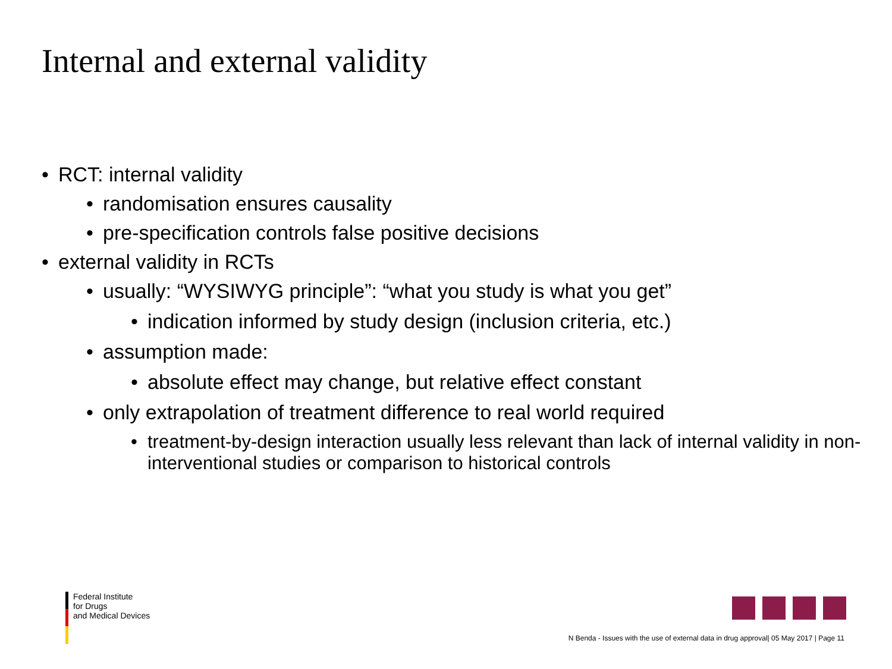Internal and external validity
• RCT: internal validity
• randomisation ensures causality
• pre-specification controls false positive decisions
• external validity in RCTs
• usually: “WYSIWYG principle”: “what you study is what you get”
• indication informed by study design (inclusion criteria, etc.)
• assumption made:
• absolute effect may change, but relative effect constant
• only extrapolation of treatment difference to real world required
• treatment-by-design interaction usually less relevant than lack of internal validity in non-interventional studies or comparison to historical controls
Federal Institute
for Drugs
and Medical Devices
N Benda - Issues with the use of external data in drug approval| 05 May 2017 | Page 11